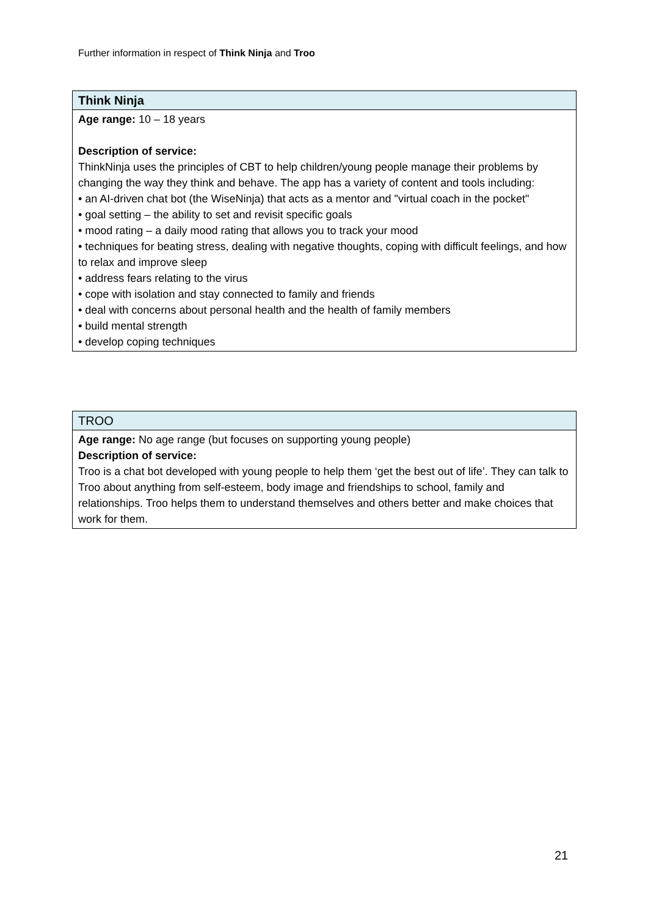Further information in respect of Think Ninja and Troo
| Think Ninja |
| Age range: 10 – 18 years Description of service: ThinkNinja uses the principles of CBT to help children/young people manage their problems by changing the way they think and behave. The app has a variety of content and tools including: • an AI-driven chat bot (the WiseNinja) that acts as a mentor and "virtual coach in the pocket" • goal setting – the ability to set and revisit specific goals • mood rating – a daily mood rating that allows you to track your mood • techniques for beating stress, dealing with negative thoughts, coping with difficult feelings, and how to relax and improve sleep • address fears relating to the virus • cope with isolation and stay connected to family and friends • deal with concerns about personal health and the health of family members • build mental strength • develop coping techniques |
| TROO |
| Age range: No age range (but focuses on supporting young people) Description of service: Troo is a chat bot developed with young people to help them ‘get the best out of life’. They can talk to Troo about anything from self-esteem, body image and friendships to school, family and relationships. Troo helps them to understand themselves and others better and make choices that work for them. |
21